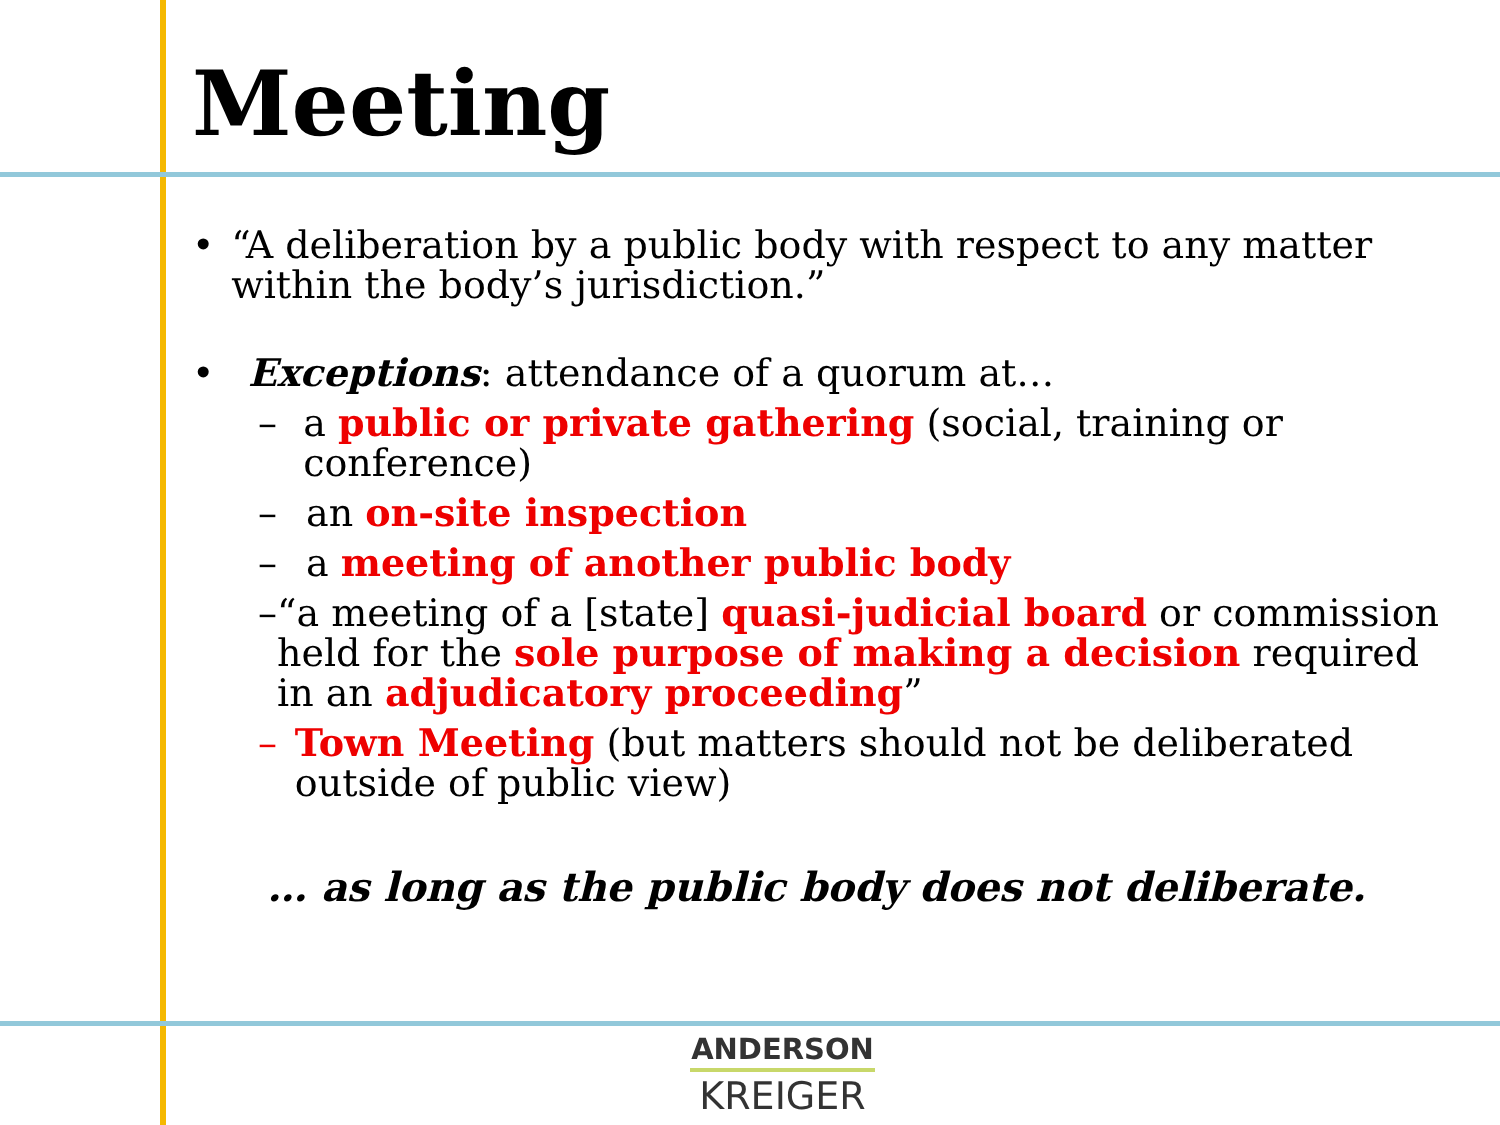Meeting
• “A deliberation by a public body with respect to any matter within the body’s jurisdiction.”
• Exceptions: attendance of a quorum at…
– a public or private gathering (social, training or conference)
– an on-site inspection
– a meeting of another public body
– “a meeting of a [state] quasi-judicial board or commission held for the sole purpose of making a decision required in an adjudicatory proceeding”
– Town Meeting (but matters should not be deliberated outside of public view)
… as long as the public body does not deliberate.
ANDERSON
KREIGER